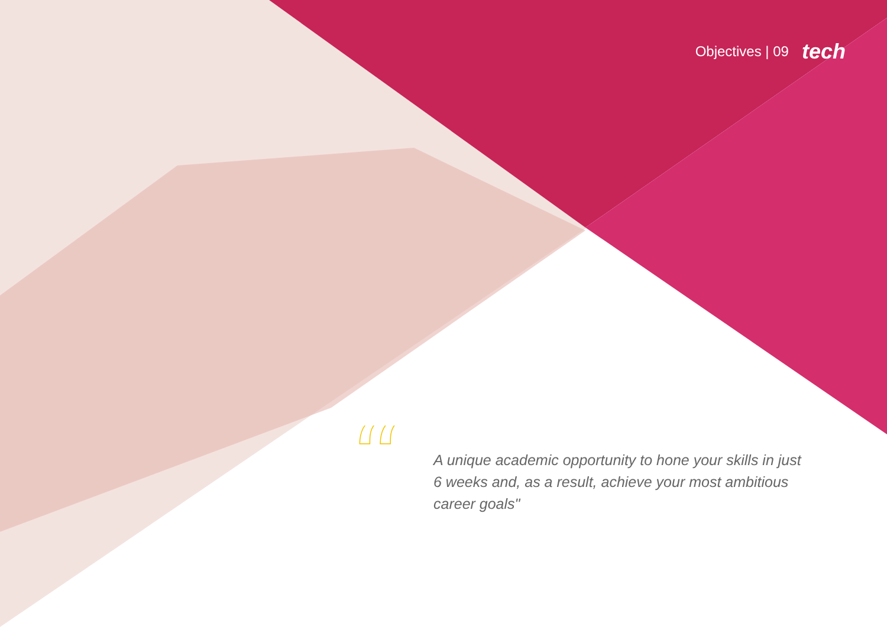Objectives | 09 tech
“
A unique academic opportunity to hone your skills in just 6 weeks and, as a result, achieve your most ambitious career goals"